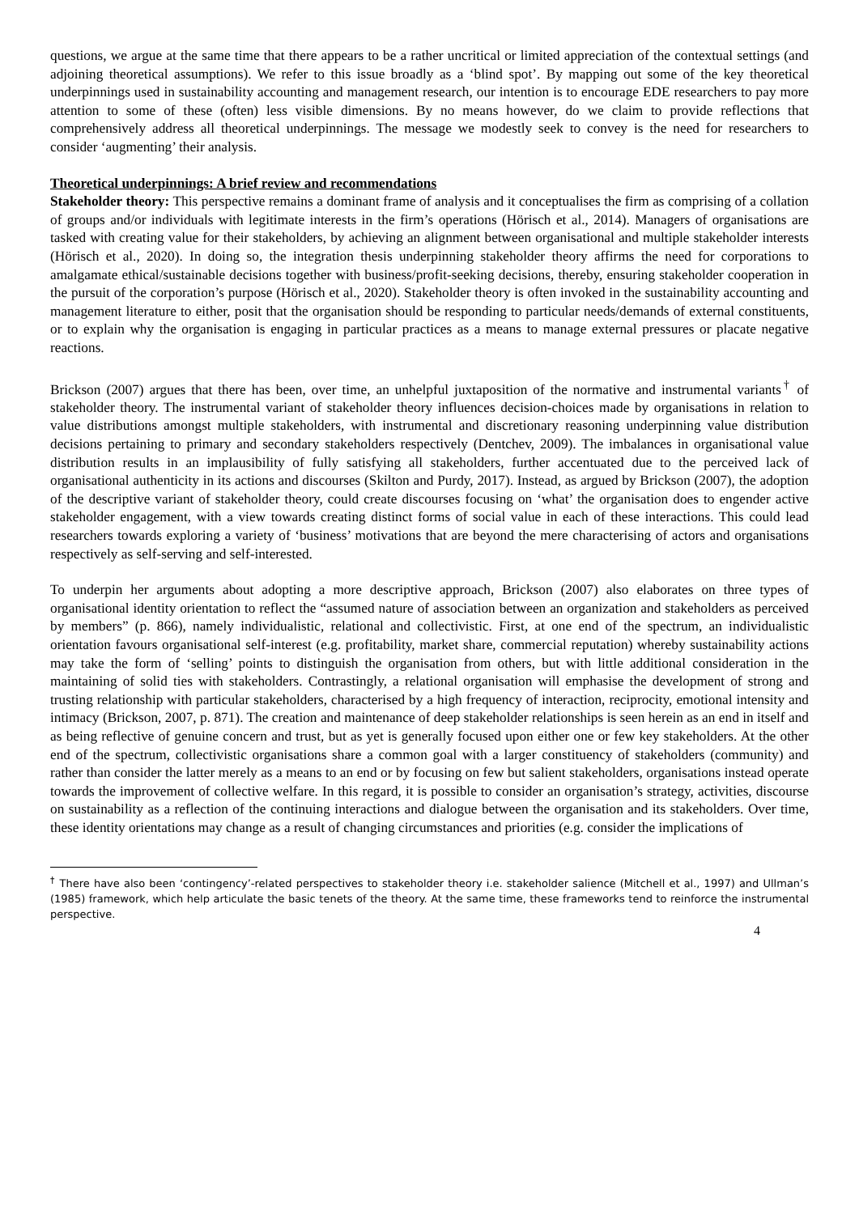questions, we argue at the same time that there appears to be a rather uncritical or limited appreciation of the contextual settings (and adjoining theoretical assumptions). We refer to this issue broadly as a ‘blind spot’. By mapping out some of the key theoretical underpinnings used in sustainability accounting and management research, our intention is to encourage EDE researchers to pay more attention to some of these (often) less visible dimensions. By no means however, do we claim to provide reflections that comprehensively address all theoretical underpinnings. The message we modestly seek to convey is the need for researchers to consider ‘augmenting’ their analysis.
Theoretical underpinnings: A brief review and recommendations
Stakeholder theory: This perspective remains a dominant frame of analysis and it conceptualises the firm as comprising of a collation of groups and/or individuals with legitimate interests in the firm’s operations (Hörisch et al., 2014). Managers of organisations are tasked with creating value for their stakeholders, by achieving an alignment between organisational and multiple stakeholder interests (Hörisch et al., 2020). In doing so, the integration thesis underpinning stakeholder theory affirms the need for corporations to amalgamate ethical/sustainable decisions together with business/profit-seeking decisions, thereby, ensuring stakeholder cooperation in the pursuit of the corporation’s purpose (Hörisch et al., 2020). Stakeholder theory is often invoked in the sustainability accounting and management literature to either, posit that the organisation should be responding to particular needs/demands of external constituents, or to explain why the organisation is engaging in particular practices as a means to manage external pressures or placate negative reactions.
Brickson (2007) argues that there has been, over time, an unhelpful juxtaposition of the normative and instrumental variants<sup>†</sup> of stakeholder theory. The instrumental variant of stakeholder theory influences decision-choices made by organisations in relation to value distributions amongst multiple stakeholders, with instrumental and discretionary reasoning underpinning value distribution decisions pertaining to primary and secondary stakeholders respectively (Dentchev, 2009). The imbalances in organisational value distribution results in an implausibility of fully satisfying all stakeholders, further accentuated due to the perceived lack of organisational authenticity in its actions and discourses (Skilton and Purdy, 2017). Instead, as argued by Brickson (2007), the adoption of the descriptive variant of stakeholder theory, could create discourses focusing on ‘what’ the organisation does to engender active stakeholder engagement, with a view towards creating distinct forms of social value in each of these interactions. This could lead researchers towards exploring a variety of ‘business’ motivations that are beyond the mere characterising of actors and organisations respectively as self-serving and self-interested.
To underpin her arguments about adopting a more descriptive approach, Brickson (2007) also elaborates on three types of organisational identity orientation to reflect the “assumed nature of association between an organization and stakeholders as perceived by members” (p. 866), namely individualistic, relational and collectivistic. First, at one end of the spectrum, an individualistic orientation favours organisational self-interest (e.g. profitability, market share, commercial reputation) whereby sustainability actions may take the form of ‘selling’ points to distinguish the organisation from others, but with little additional consideration in the maintaining of solid ties with stakeholders. Contrastingly, a relational organisation will emphasise the development of strong and trusting relationship with particular stakeholders, characterised by a high frequency of interaction, reciprocity, emotional intensity and intimacy (Brickson, 2007, p. 871). The creation and maintenance of deep stakeholder relationships is seen herein as an end in itself and as being reflective of genuine concern and trust, but as yet is generally focused upon either one or few key stakeholders. At the other end of the spectrum, collectivistic organisations share a common goal with a larger constituency of stakeholders (community) and rather than consider the latter merely as a means to an end or by focusing on few but salient stakeholders, organisations instead operate towards the improvement of collective welfare. In this regard, it is possible to consider an organisation’s strategy, activities, discourse on sustainability as a reflection of the continuing interactions and dialogue between the organisation and its stakeholders. Over time, these identity orientations may change as a result of changing circumstances and priorities (e.g. consider the implications of
<sup>†</sup> There have also been ‘contingency’-related perspectives to stakeholder theory i.e. stakeholder salience (Mitchell et al., 1997) and Ullman’s (1985) framework, which help articulate the basic tenets of the theory. At the same time, these frameworks tend to reinforce the instrumental perspective.
4